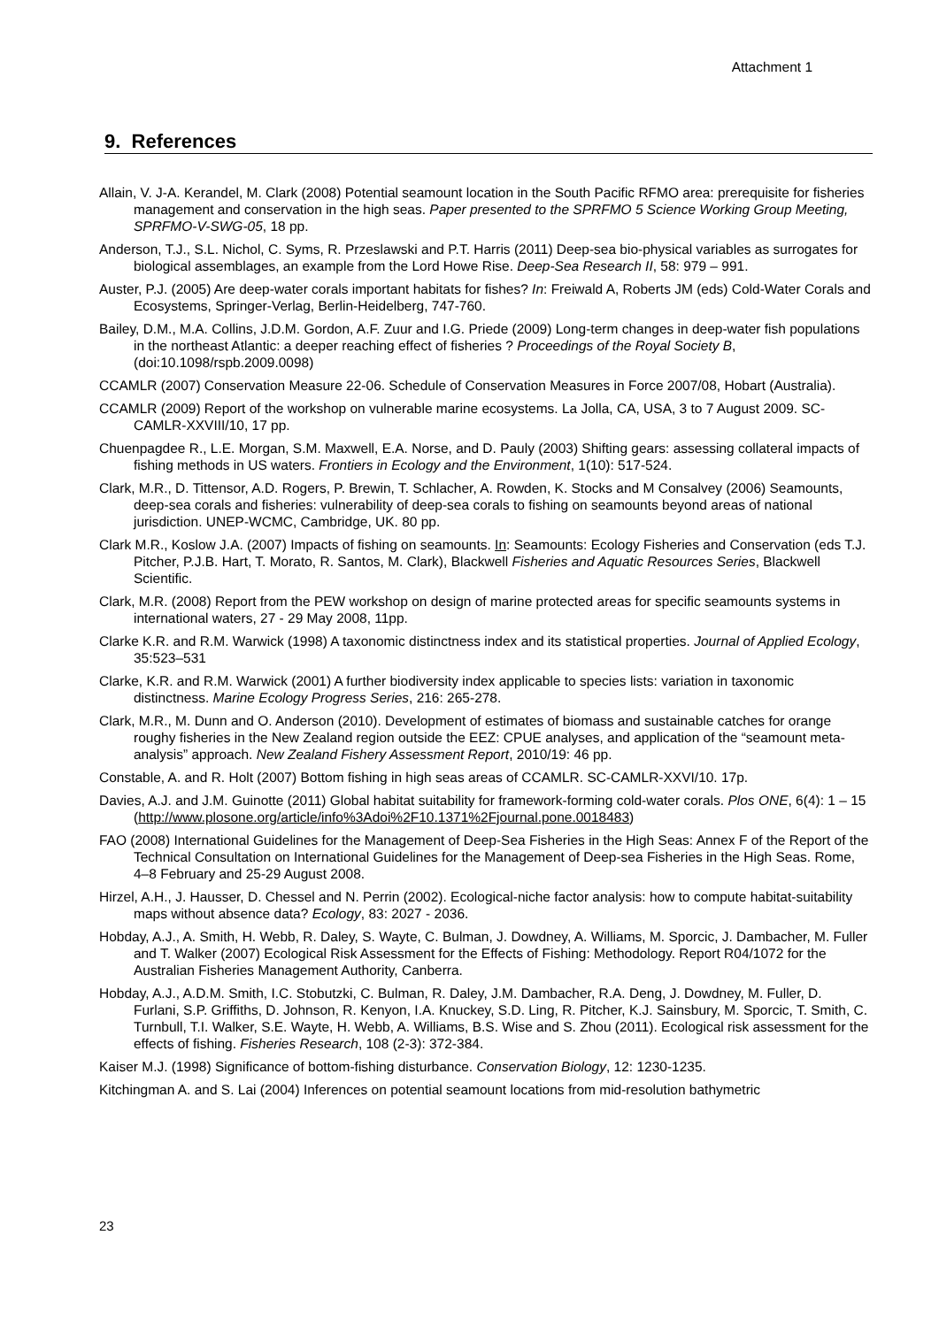Attachment 1
9. References
Allain, V. J-A. Kerandel, M. Clark (2008) Potential seamount location in the South Pacific RFMO area: prerequisite for fisheries management and conservation in the high seas. Paper presented to the SPRFMO 5 Science Working Group Meeting, SPRFMO-V-SWG-05, 18 pp.
Anderson, T.J., S.L. Nichol, C. Syms, R. Przeslawski and P.T. Harris (2011) Deep-sea bio-physical variables as surrogates for biological assemblages, an example from the Lord Howe Rise. Deep-Sea Research II, 58: 979 – 991.
Auster, P.J. (2005) Are deep-water corals important habitats for fishes? In: Freiwald A, Roberts JM (eds) Cold-Water Corals and Ecosystems, Springer-Verlag, Berlin-Heidelberg, 747-760.
Bailey, D.M., M.A. Collins, J.D.M. Gordon, A.F. Zuur and I.G. Priede (2009) Long-term changes in deep-water fish populations in the northeast Atlantic: a deeper reaching effect of fisheries ? Proceedings of the Royal Society B, (doi:10.1098/rspb.2009.0098)
CCAMLR (2007) Conservation Measure 22-06. Schedule of Conservation Measures in Force 2007/08, Hobart (Australia).
CCAMLR (2009) Report of the workshop on vulnerable marine ecosystems. La Jolla, CA, USA, 3 to 7 August 2009. SC-CAMLR-XXVIII/10, 17 pp.
Chuenpagdee R., L.E. Morgan, S.M. Maxwell, E.A. Norse, and D. Pauly (2003) Shifting gears: assessing collateral impacts of fishing methods in US waters. Frontiers in Ecology and the Environment, 1(10): 517-524.
Clark, M.R., D. Tittensor, A.D. Rogers, P. Brewin, T. Schlacher, A. Rowden, K. Stocks and M Consalvey (2006) Seamounts, deep-sea corals and fisheries: vulnerability of deep-sea corals to fishing on seamounts beyond areas of national jurisdiction. UNEP-WCMC, Cambridge, UK. 80 pp.
Clark M.R., Koslow J.A. (2007) Impacts of fishing on seamounts. In: Seamounts: Ecology Fisheries and Conservation (eds T.J. Pitcher, P.J.B. Hart, T. Morato, R. Santos, M. Clark), Blackwell Fisheries and Aquatic Resources Series, Blackwell Scientific.
Clark, M.R. (2008) Report from the PEW workshop on design of marine protected areas for specific seamounts systems in international waters, 27 - 29 May 2008, 11pp.
Clarke K.R. and R.M. Warwick (1998) A taxonomic distinctness index and its statistical properties. Journal of Applied Ecology, 35:523–531
Clarke, K.R. and R.M. Warwick (2001) A further biodiversity index applicable to species lists: variation in taxonomic distinctness. Marine Ecology Progress Series, 216: 265-278.
Clark, M.R., M. Dunn and O. Anderson (2010). Development of estimates of biomass and sustainable catches for orange roughy fisheries in the New Zealand region outside the EEZ: CPUE analyses, and application of the “seamount meta-analysis” approach. New Zealand Fishery Assessment Report, 2010/19: 46 pp.
Constable, A. and R. Holt (2007) Bottom fishing in high seas areas of CCAMLR. SC-CAMLR-XXVI/10. 17p.
Davies, A.J. and J.M. Guinotte (2011) Global habitat suitability for framework-forming cold-water corals. Plos ONE, 6(4): 1 – 15 (http://www.plosone.org/article/info%3Adoi%2F10.1371%2Fjournal.pone.0018483)
FAO (2008) International Guidelines for the Management of Deep-Sea Fisheries in the High Seas: Annex F of the Report of the Technical Consultation on International Guidelines for the Management of Deep-sea Fisheries in the High Seas. Rome, 4–8 February and 25-29 August 2008.
Hirzel, A.H., J. Hausser, D. Chessel and N. Perrin (2002). Ecological-niche factor analysis: how to compute habitat-suitability maps without absence data? Ecology, 83: 2027 - 2036.
Hobday, A.J., A. Smith, H. Webb, R. Daley, S. Wayte, C. Bulman, J. Dowdney, A. Williams, M. Sporcic, J. Dambacher, M. Fuller and T. Walker (2007) Ecological Risk Assessment for the Effects of Fishing: Methodology. Report R04/1072 for the Australian Fisheries Management Authority, Canberra.
Hobday, A.J., A.D.M. Smith, I.C. Stobutzki, C. Bulman, R. Daley, J.M. Dambacher, R.A. Deng, J. Dowdney, M. Fuller, D. Furlani, S.P. Griffiths, D. Johnson, R. Kenyon, I.A. Knuckey, S.D. Ling, R. Pitcher, K.J. Sainsbury, M. Sporcic, T. Smith, C. Turnbull, T.I. Walker, S.E. Wayte, H. Webb, A. Williams, B.S. Wise and S. Zhou (2011). Ecological risk assessment for the effects of fishing. Fisheries Research, 108 (2-3): 372-384.
Kaiser M.J. (1998) Significance of bottom-fishing disturbance. Conservation Biology, 12: 1230-1235.
Kitchingman A. and S. Lai (2004) Inferences on potential seamount locations from mid-resolution bathymetric
23